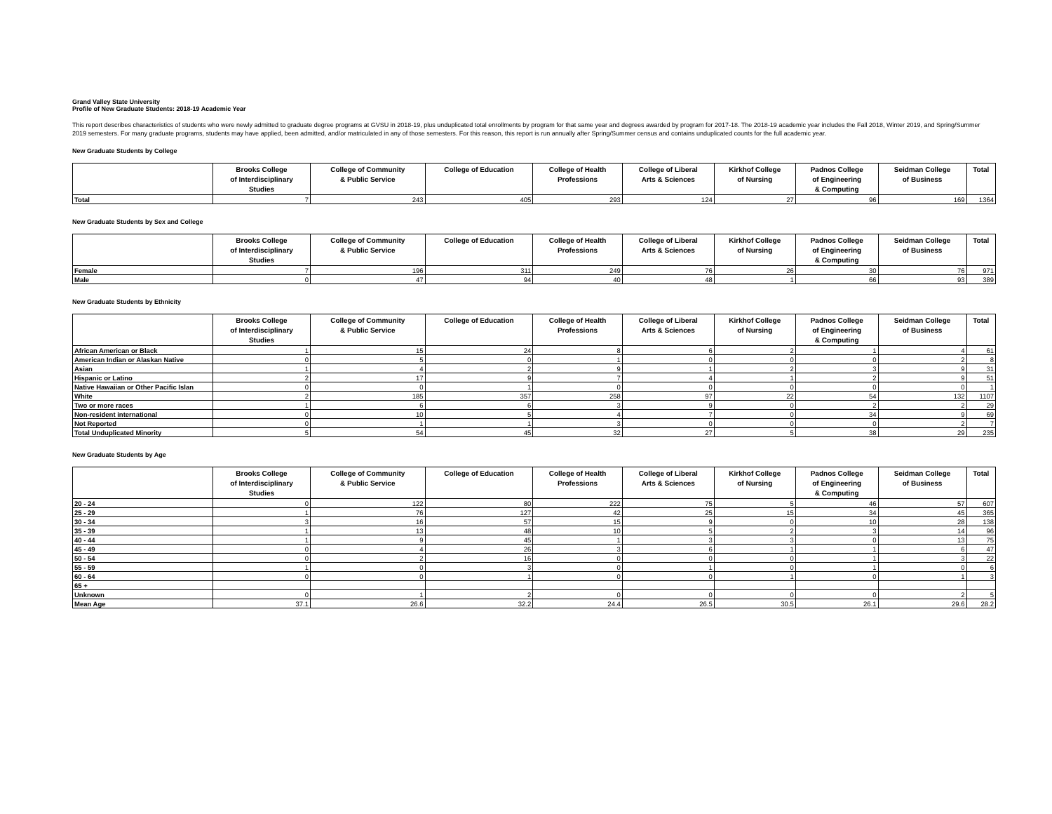Grand Valley State University
Profile of New Graduate Students: 2018-19 Academic Year
This report describes characteristics of students who were newly admitted to graduate degree programs at GVSU in 2018-19, plus unduplicated total enrollments by program for that same year and degrees awarded by program for 2017-18. The 2018-19 academic year includes the Fall 2018, Winter 2019, and Spring/Summer 2019 semesters. For many graduate programs, students may have applied, been admitted, and/or matriculated in any of those semesters. For this reason, this report is run annually after Spring/Summer census and contains unduplicated counts for the full academic year.
New Graduate Students by College
| | Brooks College of Interdisciplinary Studies | College of Community & Public Service | College of Education | College of Health Professions | College of Liberal Arts & Sciences | Kirkhof College of Nursing | Padnos College of Engineering & Computing | Seidman College of Business | Total |
| --- | --- | --- | --- | --- | --- | --- | --- | --- | --- |
| Total | 7 | 243 | 405 | 293 | 124 | 27 | 96 | 169 | 1364 |
New Graduate Students by Sex and College
| | Brooks College of Interdisciplinary Studies | College of Community & Public Service | College of Education | College of Health Professions | College of Liberal Arts & Sciences | Kirkhof College of Nursing | Padnos College of Engineering & Computing | Seidman College of Business | Total |
| --- | --- | --- | --- | --- | --- | --- | --- | --- | --- |
| Female | 7 | 196 | 311 | 249 | 76 | 26 | 30 | 76 | 971 |
| Male | 0 | 47 | 94 | 40 | 48 | 1 | 66 | 93 | 389 |
New Graduate Students by Ethnicity
| | Brooks College of Interdisciplinary Studies | College of Community & Public Service | College of Education | College of Health Professions | College of Liberal Arts & Sciences | Kirkhof College of Nursing | Padnos College of Engineering & Computing | Seidman College of Business | Total |
| --- | --- | --- | --- | --- | --- | --- | --- | --- | --- |
| African American or Black | 1 | 15 | 24 | 8 | 6 | 2 | 1 | 4 | 61 |
| American Indian or Alaskan Native | 0 | 5 | 0 | 1 | 0 | 0 | 0 | 2 | 8 |
| Asian | 1 | 4 | 2 | 9 | 1 | 2 | 3 | 9 | 31 |
| Hispanic or Latino | 2 | 17 | 9 | 7 | 4 | 1 | 2 | 9 | 51 |
| Native Hawaiian or Other Pacific Islan | 0 | 0 | 1 | 0 | 0 | 0 | 0 | 0 | 1 |
| White | 2 | 185 | 357 | 258 | 97 | 22 | 54 | 132 | 1107 |
| Two or more races | 1 | 6 | 6 | 3 | 9 | 0 | 2 | 2 | 29 |
| Non-resident international | 0 | 10 | 5 | 4 | 7 | 0 | 34 | 9 | 69 |
| Not Reported | 0 | 1 | 1 | 3 | 0 | 0 | 0 | 2 | 7 |
| Total Unduplicated Minority | 5 | 54 | 45 | 32 | 27 | 5 | 38 | 29 | 235 |
New Graduate Students by Age
| | Brooks College of Interdisciplinary Studies | College of Community & Public Service | College of Education | College of Health Professions | College of Liberal Arts & Sciences | Kirkhof College of Nursing | Padnos College of Engineering & Computing | Seidman College of Business | Total |
| --- | --- | --- | --- | --- | --- | --- | --- | --- | --- |
| 20 - 24 | 0 | 122 | 80 | 222 | 75 | 5 | 46 | 57 | 607 |
| 25 - 29 | 1 | 76 | 127 | 42 | 25 | 15 | 34 | 45 | 365 |
| 30 - 34 | 3 | 16 | 57 | 15 | 9 | 0 | 10 | 28 | 138 |
| 35 - 39 | 1 | 13 | 48 | 10 | 5 | 2 | 3 | 14 | 96 |
| 40 - 44 | 1 | 9 | 45 | 1 | 3 | 3 | 0 | 13 | 75 |
| 45 - 49 | 0 | 4 | 26 | 3 | 6 | 1 | 1 | 6 | 47 |
| 50 - 54 | 0 | 2 | 16 | 0 | 0 | 0 | 1 | 3 | 22 |
| 55 - 59 | 1 | 0 | 3 | 0 | 1 | 0 | 1 | 0 | 6 |
| 60 - 64 | 0 | 0 | 1 | 0 | 0 | 1 | 0 | 1 | 3 |
| 65 + | | | | | | | | | |
| Unknown | 0 | 1 | 2 | 0 | 0 | 0 | 0 | 2 | 5 |
| Mean Age | 37.1 | 26.6 | 32.2 | 24.4 | 26.5 | 30.5 | 26.1 | 29.6 | 28.2 |